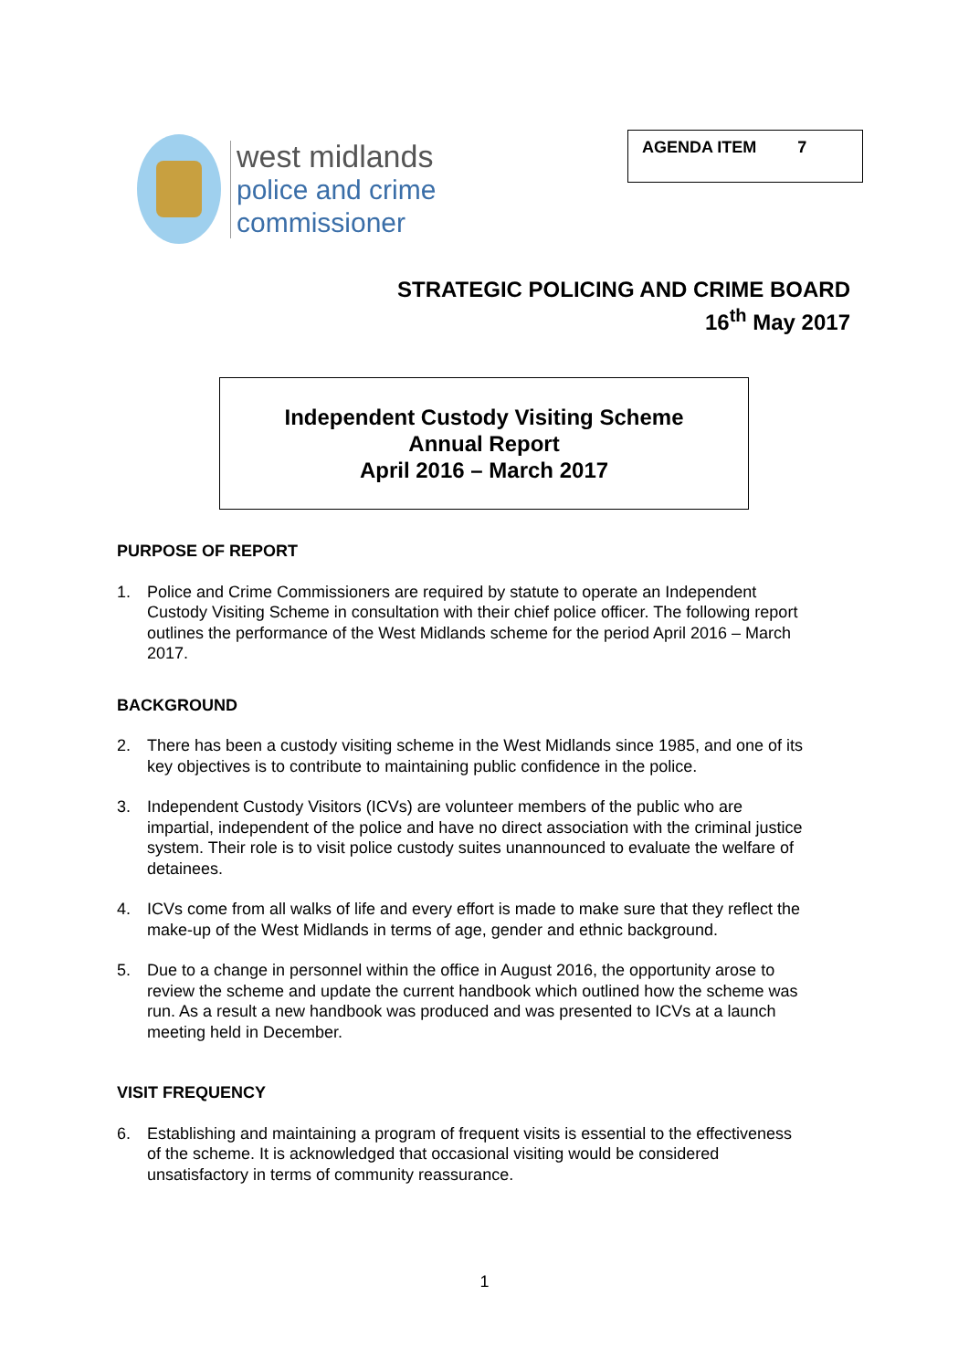west midlands
police and crime
commissioner
AGENDA ITEM 7
STRATEGIC POLICING AND CRIME BOARD
16<sup>th</sup> May 2017
Independent Custody Visiting Scheme
Annual Report
April 2016 – March 2017
PURPOSE OF REPORT
1. Police and Crime Commissioners are required by statute to operate an Independent Custody Visiting Scheme in consultation with their chief police officer. The following report outlines the performance of the West Midlands scheme for the period April 2016 – March 2017.
BACKGROUND
2. There has been a custody visiting scheme in the West Midlands since 1985, and one of its key objectives is to contribute to maintaining public confidence in the police.
3. Independent Custody Visitors (ICVs) are volunteer members of the public who are impartial, independent of the police and have no direct association with the criminal justice system. Their role is to visit police custody suites unannounced to evaluate the welfare of detainees.
4. ICVs come from all walks of life and every effort is made to make sure that they reflect the make-up of the West Midlands in terms of age, gender and ethnic background.
5. Due to a change in personnel within the office in August 2016, the opportunity arose to review the scheme and update the current handbook which outlined how the scheme was run. As a result a new handbook was produced and was presented to ICVs at a launch meeting held in December.
VISIT FREQUENCY
6. Establishing and maintaining a program of frequent visits is essential to the effectiveness of the scheme. It is acknowledged that occasional visiting would be considered unsatisfactory in terms of community reassurance.
1